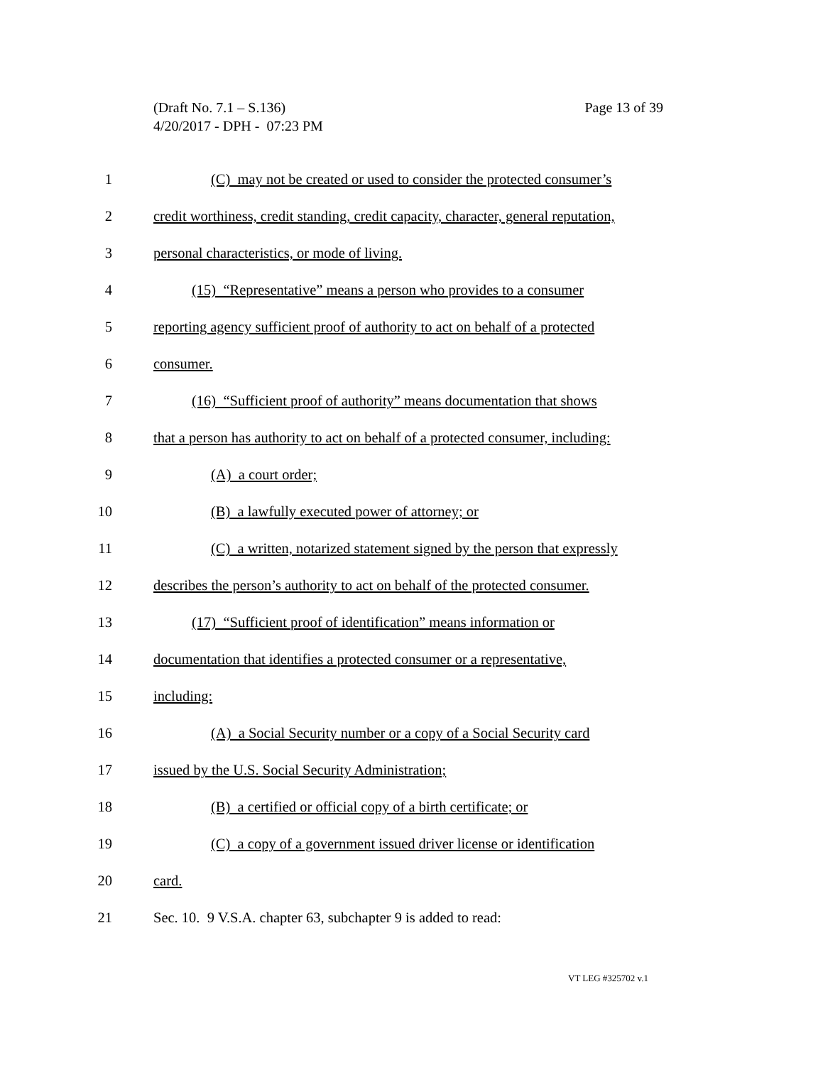Page 13 of 39 (Draft No. 7.1 – S.136)
4/20/2017 - DPH - 07:23 PM
1 (C) may not be created or used to consider the protected consumer’s
2 credit worthiness, credit standing, credit capacity, character, general reputation,
3 personal characteristics, or mode of living.
4 (15) “Representative” means a person who provides to a consumer
5 reporting agency sufficient proof of authority to act on behalf of a protected
6 consumer.
7 (16) “Sufficient proof of authority” means documentation that shows
8 that a person has authority to act on behalf of a protected consumer, including:
9 (A) a court order;
10 (B) a lawfully executed power of attorney; or
11 (C) a written, notarized statement signed by the person that expressly
12 describes the person’s authority to act on behalf of the protected consumer.
13 (17) “Sufficient proof of identification” means information or
14 documentation that identifies a protected consumer or a representative,
15 including:
16 (A) a Social Security number or a copy of a Social Security card
17 issued by the U.S. Social Security Administration;
18 (B) a certified or official copy of a birth certificate; or
19 (C) a copy of a government issued driver license or identification
20 card.
21 Sec. 10. 9 V.S.A. chapter 63, subchapter 9 is added to read:
VT LEG #325702 v.1